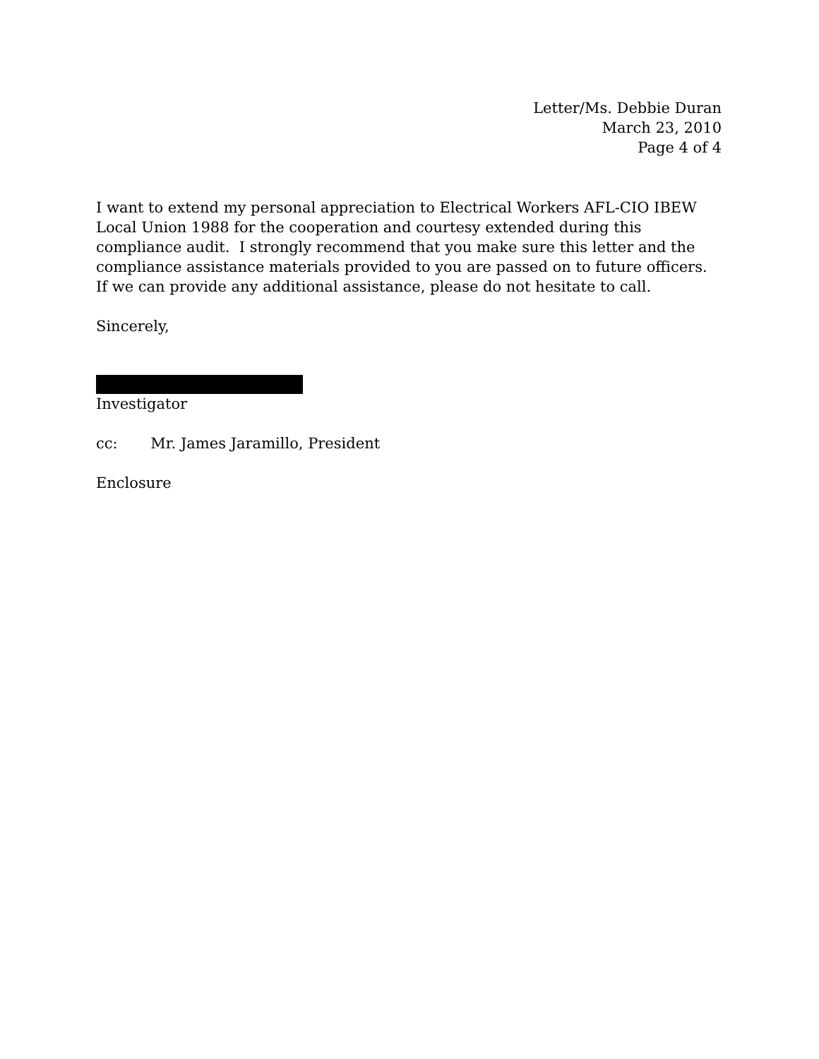Letter/Ms. Debbie Duran
March 23, 2010
Page 4 of 4
I want to extend my personal appreciation to Electrical Workers AFL-CIO IBEW Local Union 1988 for the cooperation and courtesy extended during this compliance audit. I strongly recommend that you make sure this letter and the compliance assistance materials provided to you are passed on to future officers. If we can provide any additional assistance, please do not hesitate to call.
Sincerely,
Investigator
cc: Mr. James Jaramillo, President
Enclosure